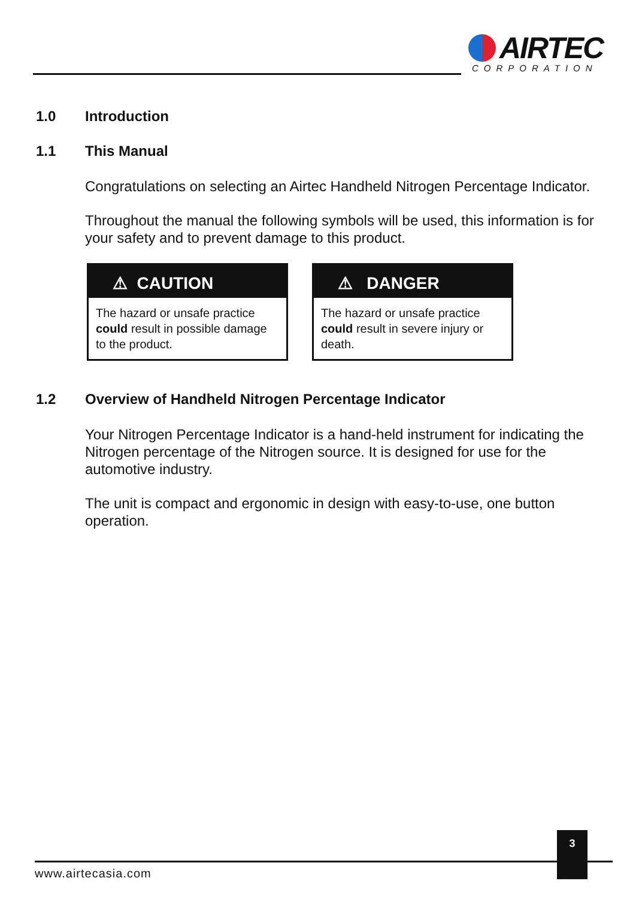AIRTEC
CORPORATION
1.0 Introduction
1.1 This Manual
Congratulations on selecting an Airtec Handheld Nitrogen Percentage Indicator.
Throughout the manual the following symbols will be used, this information is for your safety and to prevent damage to this product.
⚠ CAUTION
The hazard or unsafe practice could result in possible damage to the product.
⚠ DANGER
The hazard or unsafe practice could result in severe injury or death.
1.2 Overview of Handheld Nitrogen Percentage Indicator
Your Nitrogen Percentage Indicator is a hand-held instrument for indicating the Nitrogen percentage of the Nitrogen source. It is designed for use for the automotive industry.
The unit is compact and ergonomic in design with easy-to-use, one button operation.
3
www.airtecasia.com